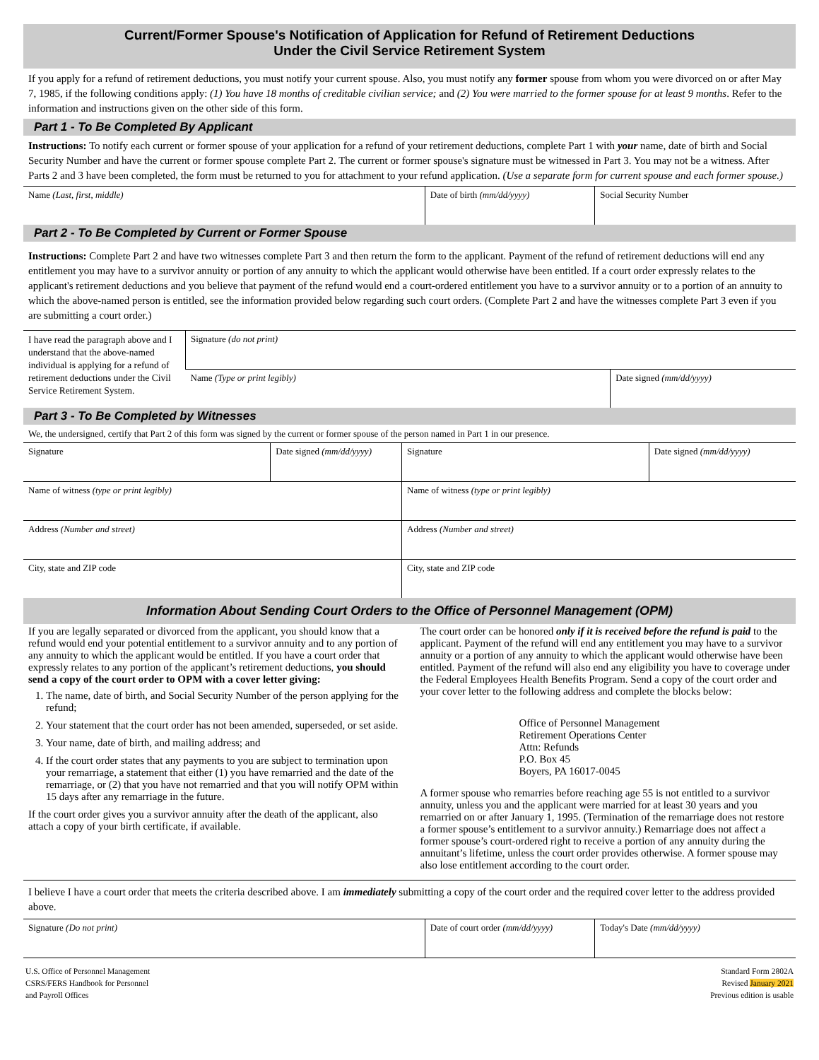Current/Former Spouse's Notification of Application for Refund of Retirement Deductions
Under the Civil Service Retirement System
If you apply for a refund of retirement deductions, you must notify your current spouse. Also, you must notify any former spouse from whom you were divorced on or after May 7, 1985, if the following conditions apply: (1) You have 18 months of creditable civilian service; and (2) You were married to the former spouse for at least 9 months. Refer to the information and instructions given on the other side of this form.
Part 1 - To Be Completed By Applicant
Instructions: To notify each current or former spouse of your application for a refund of your retirement deductions, complete Part 1 with your name, date of birth and Social Security Number and have the current or former spouse complete Part 2. The current or former spouse's signature must be witnessed in Part 3. You may not be a witness. After Parts 2 and 3 have been completed, the form must be returned to you for attachment to your refund application. (Use a separate form for current spouse and each former spouse.)
| Name (Last, first, middle) | Date of birth (mm/dd/yyyy) | Social Security Number |
Part 2 - To Be Completed by Current or Former Spouse
Instructions: Complete Part 2 and have two witnesses complete Part 3 and then return the form to the applicant. Payment of the refund of retirement deductions will end any entitlement you may have to a survivor annuity or portion of any annuity to which the applicant would otherwise have been entitled. If a court order expressly relates to the applicant's retirement deductions and you believe that payment of the refund would end a court-ordered entitlement you have to a survivor annuity or to a portion of an annuity to which the above-named person is entitled, see the information provided below regarding such court orders. (Complete Part 2 and have the witnesses complete Part 3 even if you are submitting a court order.)
| I have read the paragraph above and I understand that the above-named individual is applying for a refund of retirement deductions under the Civil Service Retirement System. | Signature (do not print) | |
| | Name (Type or print legibly) | Date signed (mm/dd/yyyy) |
Part 3 - To Be Completed by Witnesses
We, the undersigned, certify that Part 2 of this form was signed by the current or former spouse of the person named in Part 1 in our presence.
| Signature | Date signed (mm/dd/yyyy) | Signature | Date signed (mm/dd/yyyy) |
| Name of witness (type or print legibly) | | Name of witness (type or print legibly) | |
| Address (Number and street) | | Address (Number and street) | |
| City, state and ZIP code | | City, state and ZIP code | |
Information About Sending Court Orders to the Office of Personnel Management (OPM)
If you are legally separated or divorced from the applicant, you should know that a refund would end your potential entitlement to a survivor annuity and to any portion of any annuity to which the applicant would be entitled. If you have a court order that expressly relates to any portion of the applicant’s retirement deductions, you should send a copy of the court order to OPM with a cover letter giving:
1. The name, date of birth, and Social Security Number of the person applying for the refund;
2. Your statement that the court order has not been amended, superseded, or set aside.
3. Your name, date of birth, and mailing address; and
4. If the court order states that any payments to you are subject to termination upon your remarriage, a statement that either (1) you have remarried and the date of the remarriage, or (2) that you have not remarried and that you will notify OPM within 15 days after any remarriage in the future.
If the court order gives you a survivor annuity after the death of the applicant, also attach a copy of your birth certificate, if available.
The court order can be honored only if it is received before the refund is paid to the applicant. Payment of the refund will end any entitlement you may have to a survivor annuity or a portion of any annuity to which the applicant would otherwise have been entitled. Payment of the refund will also end any eligibility you have to coverage under the Federal Employees Health Benefits Program. Send a copy of the court order and your cover letter to the following address and complete the blocks below:
Office of Personnel Management
Retirement Operations Center
Attn: Refunds
P.O. Box 45
Boyers, PA 16017-0045
A former spouse who remarries before reaching age 55 is not entitled to a survivor annuity, unless you and the applicant were married for at least 30 years and you remarried on or after January 1, 1995. (Termination of the remarriage does not restore a former spouse’s entitlement to a survivor annuity.) Remarriage does not affect a former spouse’s court-ordered right to receive a portion of any annuity during the annuitant’s lifetime, unless the court order provides otherwise. A former spouse may also lose entitlement according to the court order.
I believe I have a court order that meets the criteria described above. I am immediately submitting a copy of the court order and the required cover letter to the address provided above.
| Signature (Do not print) | Date of court order (mm/dd/yyyy) | Today's Date (mm/dd/yyyy) |
U.S. Office of Personnel Management
CSRS/FERS Handbook for Personnel
and Payroll Offices
Standard Form 2802A
Revised January 2021
Previous edition is usable